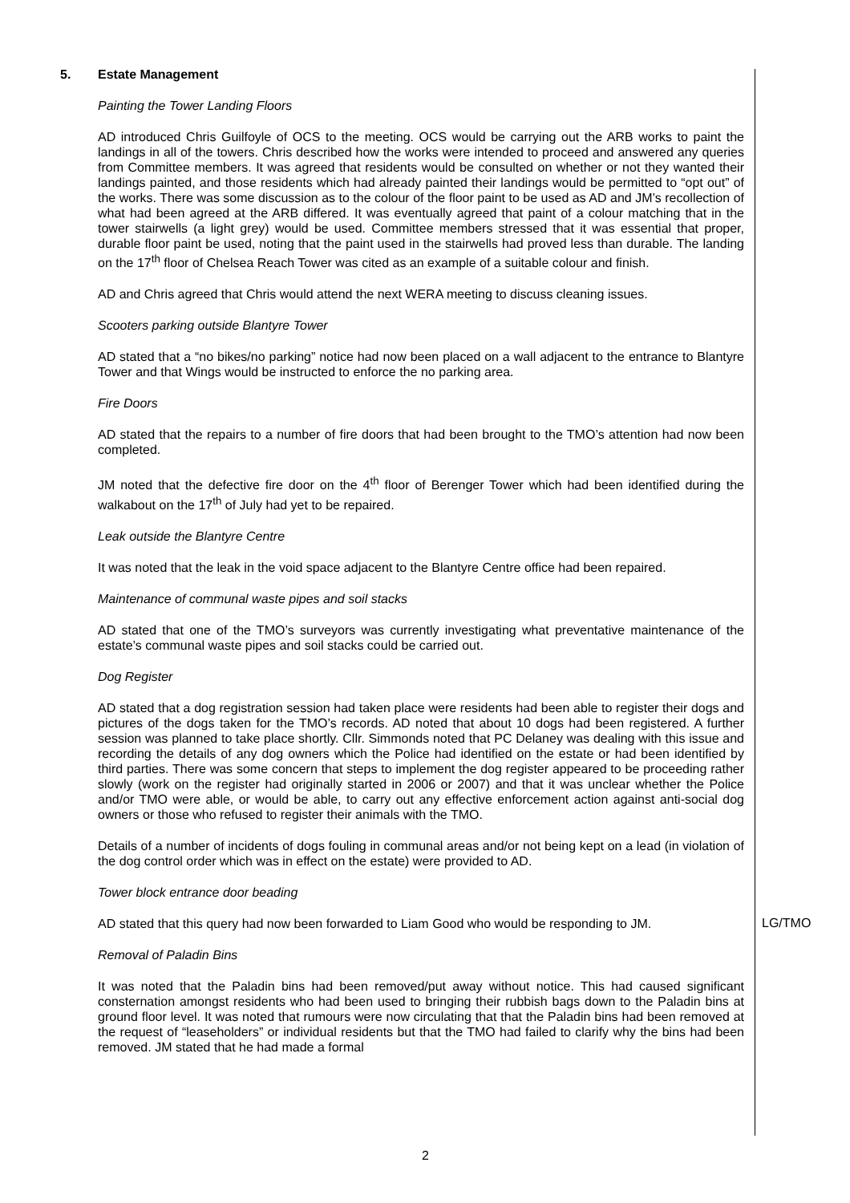5. Estate Management
Painting the Tower Landing Floors
AD introduced Chris Guilfoyle of OCS to the meeting. OCS would be carrying out the ARB works to paint the landings in all of the towers. Chris described how the works were intended to proceed and answered any queries from Committee members. It was agreed that residents would be consulted on whether or not they wanted their landings painted, and those residents which had already painted their landings would be permitted to “opt out” of the works. There was some discussion as to the colour of the floor paint to be used as AD and JM’s recollection of what had been agreed at the ARB differed. It was eventually agreed that paint of a colour matching that in the tower stairwells (a light grey) would be used. Committee members stressed that it was essential that proper, durable floor paint be used, noting that the paint used in the stairwells had proved less than durable. The landing on the 17<sup>th</sup> floor of Chelsea Reach Tower was cited as an example of a suitable colour and finish.
AD and Chris agreed that Chris would attend the next WERA meeting to discuss cleaning issues.
Scooters parking outside Blantyre Tower
AD stated that a “no bikes/no parking” notice had now been placed on a wall adjacent to the entrance to Blantyre Tower and that Wings would be instructed to enforce the no parking area.
Fire Doors
AD stated that the repairs to a number of fire doors that had been brought to the TMO’s attention had now been completed.
JM noted that the defective fire door on the 4<sup>th</sup> floor of Berenger Tower which had been identified during the walkabout on the 17<sup>th</sup> of July had yet to be repaired.
Leak outside the Blantyre Centre
It was noted that the leak in the void space adjacent to the Blantyre Centre office had been repaired.
Maintenance of communal waste pipes and soil stacks
AD stated that one of the TMO’s surveyors was currently investigating what preventative maintenance of the estate’s communal waste pipes and soil stacks could be carried out.
Dog Register
AD stated that a dog registration session had taken place were residents had been able to register their dogs and pictures of the dogs taken for the TMO’s records. AD noted that about 10 dogs had been registered. A further session was planned to take place shortly. Cllr. Simmonds noted that PC Delaney was dealing with this issue and recording the details of any dog owners which the Police had identified on the estate or had been identified by third parties. There was some concern that steps to implement the dog register appeared to be proceeding rather slowly (work on the register had originally started in 2006 or 2007) and that it was unclear whether the Police and/or TMO were able, or would be able, to carry out any effective enforcement action against anti-social dog owners or those who refused to register their animals with the TMO.
Details of a number of incidents of dogs fouling in communal areas and/or not being kept on a lead (in violation of the dog control order which was in effect on the estate) were provided to AD.
Tower block entrance door beading
AD stated that this query had now been forwarded to Liam Good who would be responding to JM.
LG/TMO
Removal of Paladin Bins
It was noted that the Paladin bins had been removed/put away without notice. This had caused significant consternation amongst residents who had been used to bringing their rubbish bags down to the Paladin bins at ground floor level. It was noted that rumours were now circulating that that the Paladin bins had been removed at the request of “leaseholders” or individual residents but that the TMO had failed to clarify why the bins had been removed. JM stated that he had made a formal
2